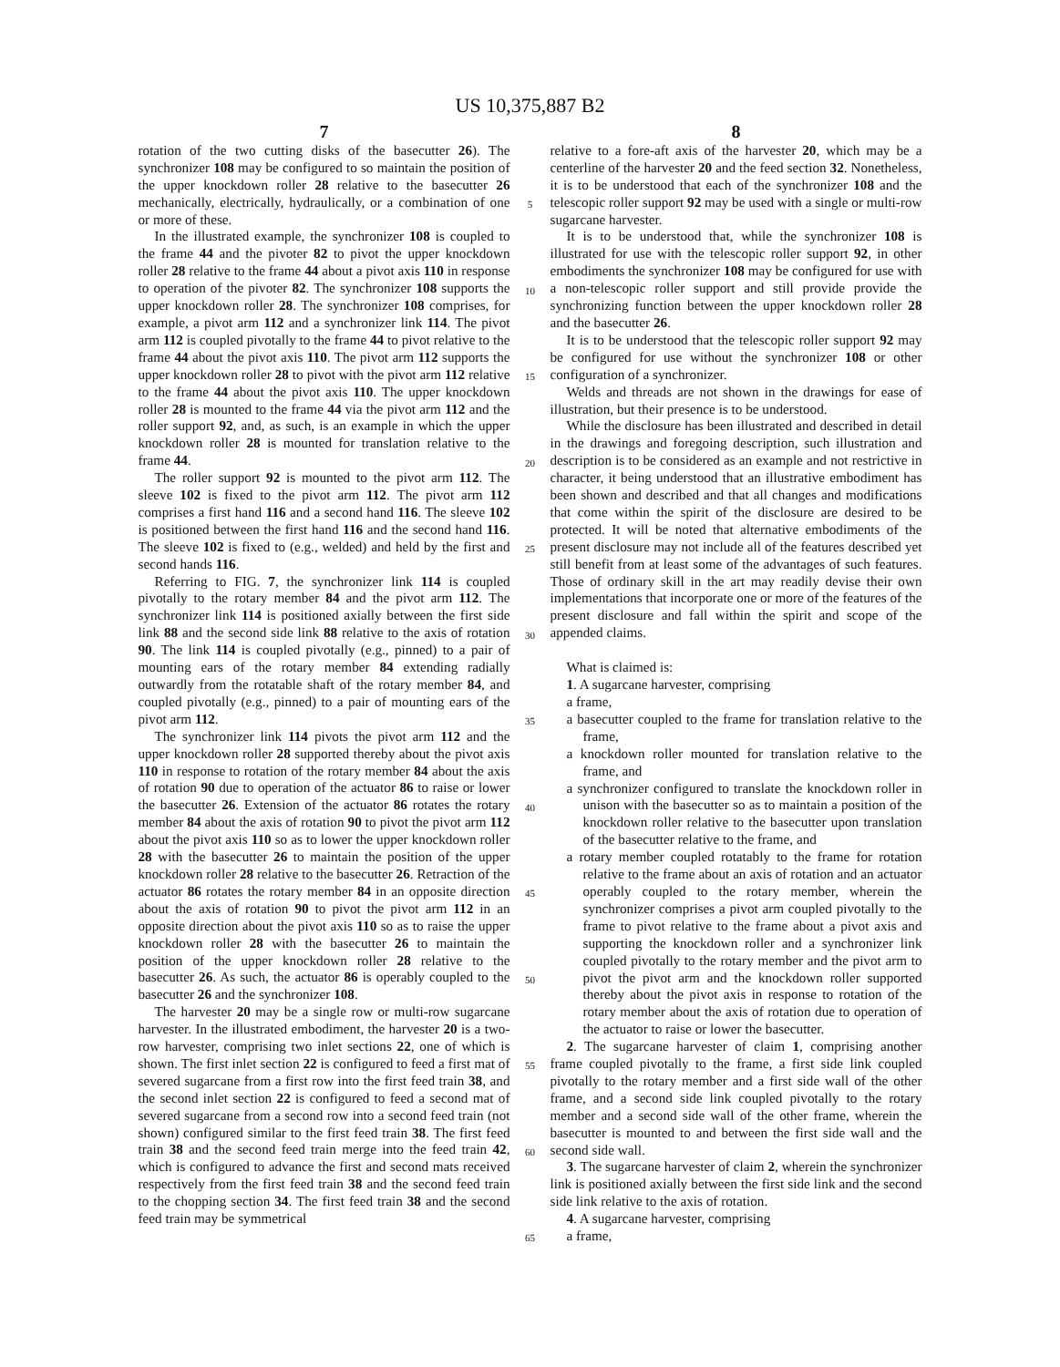US 10,375,887 B2
7
rotation of the two cutting disks of the basecutter 26). The synchronizer 108 may be configured to so maintain the position of the upper knockdown roller 28 relative to the basecutter 26 mechanically, electrically, hydraulically, or a combination of one or more of these.
In the illustrated example, the synchronizer 108 is coupled to the frame 44 and the pivoter 82 to pivot the upper knockdown roller 28 relative to the frame 44 about a pivot axis 110 in response to operation of the pivoter 82. The synchronizer 108 supports the upper knockdown roller 28. The synchronizer 108 comprises, for example, a pivot arm 112 and a synchronizer link 114. The pivot arm 112 is coupled pivotally to the frame 44 to pivot relative to the frame 44 about the pivot axis 110. The pivot arm 112 supports the upper knockdown roller 28 to pivot with the pivot arm 112 relative to the frame 44 about the pivot axis 110. The upper knockdown roller 28 is mounted to the frame 44 via the pivot arm 112 and the roller support 92, and, as such, is an example in which the upper knockdown roller 28 is mounted for translation relative to the frame 44.
The roller support 92 is mounted to the pivot arm 112. The sleeve 102 is fixed to the pivot arm 112. The pivot arm 112 comprises a first hand 116 and a second hand 116. The sleeve 102 is positioned between the first hand 116 and the second hand 116. The sleeve 102 is fixed to (e.g., welded) and held by the first and second hands 116.
Referring to FIG. 7, the synchronizer link 114 is coupled pivotally to the rotary member 84 and the pivot arm 112. The synchronizer link 114 is positioned axially between the first side link 88 and the second side link 88 relative to the axis of rotation 90. The link 114 is coupled pivotally (e.g., pinned) to a pair of mounting ears of the rotary member 84 extending radially outwardly from the rotatable shaft of the rotary member 84, and coupled pivotally (e.g., pinned) to a pair of mounting ears of the pivot arm 112.
The synchronizer link 114 pivots the pivot arm 112 and the upper knockdown roller 28 supported thereby about the pivot axis 110 in response to rotation of the rotary member 84 about the axis of rotation 90 due to operation of the actuator 86 to raise or lower the basecutter 26. Extension of the actuator 86 rotates the rotary member 84 about the axis of rotation 90 to pivot the pivot arm 112 about the pivot axis 110 so as to lower the upper knockdown roller 28 with the basecutter 26 to maintain the position of the upper knockdown roller 28 relative to the basecutter 26. Retraction of the actuator 86 rotates the rotary member 84 in an opposite direction about the axis of rotation 90 to pivot the pivot arm 112 in an opposite direction about the pivot axis 110 so as to raise the upper knockdown roller 28 with the basecutter 26 to maintain the position of the upper knockdown roller 28 relative to the basecutter 26. As such, the actuator 86 is operably coupled to the basecutter 26 and the synchronizer 108.
The harvester 20 may be a single row or multi-row sugarcane harvester. In the illustrated embodiment, the harvester 20 is a two-row harvester, comprising two inlet sections 22, one of which is shown. The first inlet section 22 is configured to feed a first mat of severed sugarcane from a first row into the first feed train 38, and the second inlet section 22 is configured to feed a second mat of severed sugarcane from a second row into a second feed train (not shown) configured similar to the first feed train 38. The first feed train 38 and the second feed train merge into the feed train 42, which is configured to advance the first and second mats received respectively from the first feed train 38 and the second feed train to the chopping section 34. The first feed train 38 and the second feed train may be symmetrical
5
10
15
20
25
30
35
40
45
50
55
60
65
8
relative to a fore-aft axis of the harvester 20, which may be a centerline of the harvester 20 and the feed section 32. Nonetheless, it is to be understood that each of the synchronizer 108 and the telescopic roller support 92 may be used with a single or multi-row sugarcane harvester.
It is to be understood that, while the synchronizer 108 is illustrated for use with the telescopic roller support 92, in other embodiments the synchronizer 108 may be configured for use with a non-telescopic roller support and still provide provide the synchronizing function between the upper knockdown roller 28 and the basecutter 26.
It is to be understood that the telescopic roller support 92 may be configured for use without the synchronizer 108 or other configuration of a synchronizer.
Welds and threads are not shown in the drawings for ease of illustration, but their presence is to be understood.
While the disclosure has been illustrated and described in detail in the drawings and foregoing description, such illustration and description is to be considered as an example and not restrictive in character, it being understood that an illustrative embodiment has been shown and described and that all changes and modifications that come within the spirit of the disclosure are desired to be protected. It will be noted that alternative embodiments of the present disclosure may not include all of the features described yet still benefit from at least some of the advantages of such features. Those of ordinary skill in the art may readily devise their own implementations that incorporate one or more of the features of the present disclosure and fall within the spirit and scope of the appended claims.
What is claimed is:
1. A sugarcane harvester, comprising
a frame,
a basecutter coupled to the frame for translation relative to the frame,
a knockdown roller mounted for translation relative to the frame, and
a synchronizer configured to translate the knockdown roller in unison with the basecutter so as to maintain a position of the knockdown roller relative to the basecutter upon translation of the basecutter relative to the frame, and
a rotary member coupled rotatably to the frame for rotation relative to the frame about an axis of rotation and an actuator operably coupled to the rotary member, wherein the synchronizer comprises a pivot arm coupled pivotally to the frame to pivot relative to the frame about a pivot axis and supporting the knockdown roller and a synchronizer link coupled pivotally to the rotary member and the pivot arm to pivot the pivot arm and the knockdown roller supported thereby about the pivot axis in response to rotation of the rotary member about the axis of rotation due to operation of the actuator to raise or lower the basecutter.
2. The sugarcane harvester of claim 1, comprising another frame coupled pivotally to the frame, a first side link coupled pivotally to the rotary member and a first side wall of the other frame, and a second side link coupled pivotally to the rotary member and a second side wall of the other frame, wherein the basecutter is mounted to and between the first side wall and the second side wall.
3. The sugarcane harvester of claim 2, wherein the synchronizer link is positioned axially between the first side link and the second side link relative to the axis of rotation.
4. A sugarcane harvester, comprising
a frame,